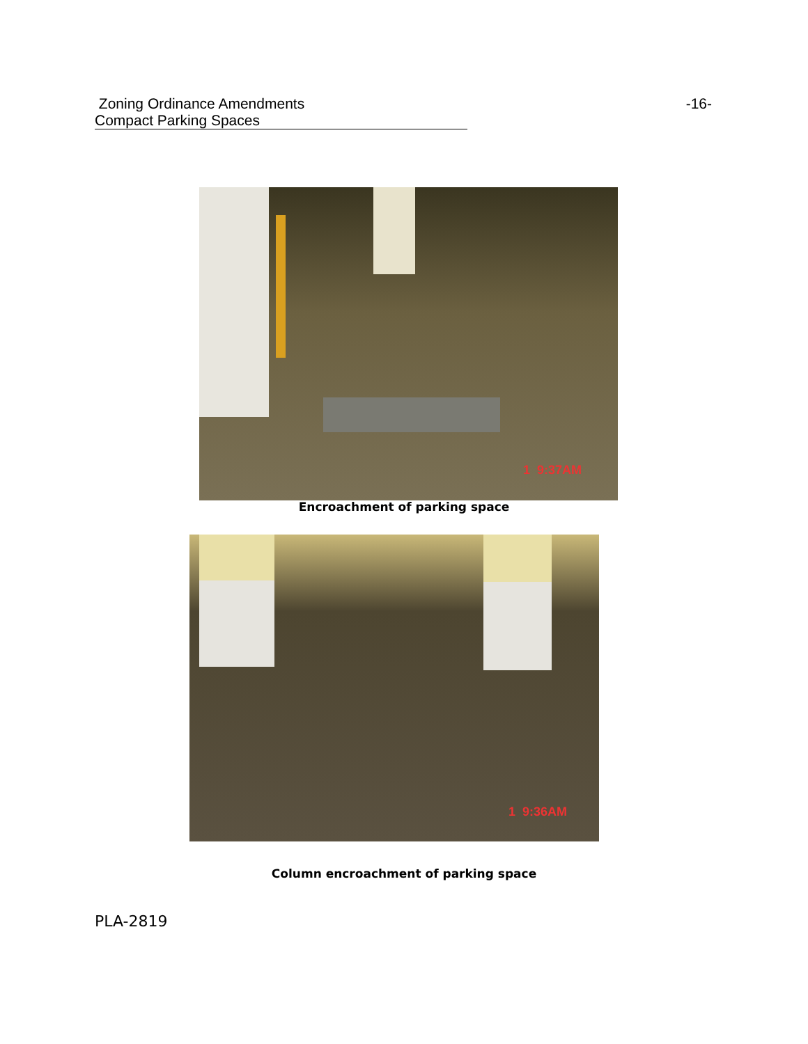Zoning Ordinance Amendments -16-
Compact Parking Spaces
1 9:37AM
Encroachment of parking space
1 9:36AM
Column encroachment of parking space
PLA-2819